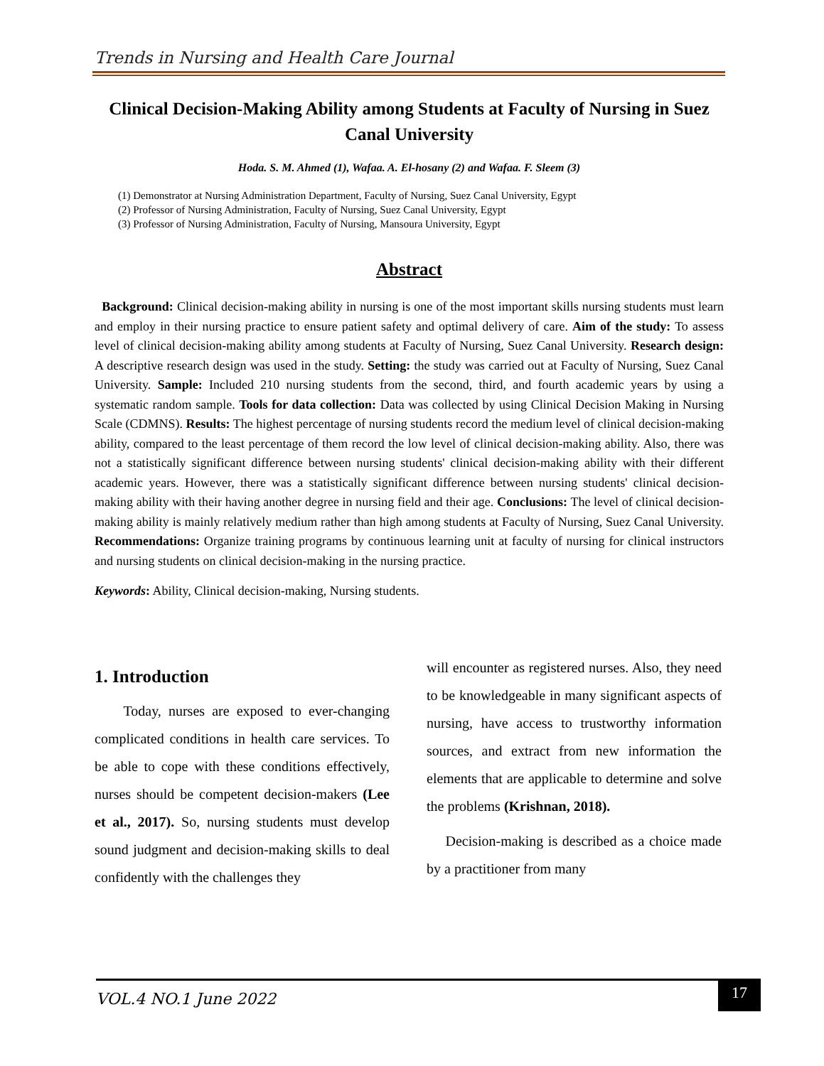Trends in Nursing and Health Care Journal
Clinical Decision-Making Ability among Students at Faculty of Nursing in Suez Canal University
Hoda. S. M. Ahmed (1), Wafaa. A. El-hosany (2) and Wafaa. F. Sleem (3)
(1) Demonstrator at Nursing Administration Department, Faculty of Nursing, Suez Canal University, Egypt
(2) Professor of Nursing Administration, Faculty of Nursing, Suez Canal University, Egypt
(3) Professor of Nursing Administration, Faculty of Nursing, Mansoura University, Egypt
Abstract
Background: Clinical decision-making ability in nursing is one of the most important skills nursing students must learn and employ in their nursing practice to ensure patient safety and optimal delivery of care. Aim of the study: To assess level of clinical decision-making ability among students at Faculty of Nursing, Suez Canal University. Research design: A descriptive research design was used in the study. Setting: the study was carried out at Faculty of Nursing, Suez Canal University. Sample: Included 210 nursing students from the second, third, and fourth academic years by using a systematic random sample. Tools for data collection: Data was collected by using Clinical Decision Making in Nursing Scale (CDMNS). Results: The highest percentage of nursing students record the medium level of clinical decision-making ability, compared to the least percentage of them record the low level of clinical decision-making ability. Also, there was not a statistically significant difference between nursing students' clinical decision-making ability with their different academic years. However, there was a statistically significant difference between nursing students' clinical decision-making ability with their having another degree in nursing field and their age. Conclusions: The level of clinical decision-making ability is mainly relatively medium rather than high among students at Faculty of Nursing, Suez Canal University. Recommendations: Organize training programs by continuous learning unit at faculty of nursing for clinical instructors and nursing students on clinical decision-making in the nursing practice.
Keywords: Ability, Clinical decision-making, Nursing students.
1. Introduction
Today, nurses are exposed to ever-changing complicated conditions in health care services. To be able to cope with these conditions effectively, nurses should be competent decision-makers (Lee et al., 2017). So, nursing students must develop sound judgment and decision-making skills to deal confidently with the challenges they
will encounter as registered nurses. Also, they need to be knowledgeable in many significant aspects of nursing, have access to trustworthy information sources, and extract from new information the elements that are applicable to determine and solve the problems (Krishnan, 2018).
Decision-making is described as a choice made by a practitioner from many
VOL.4 NO.1 June 2022
17